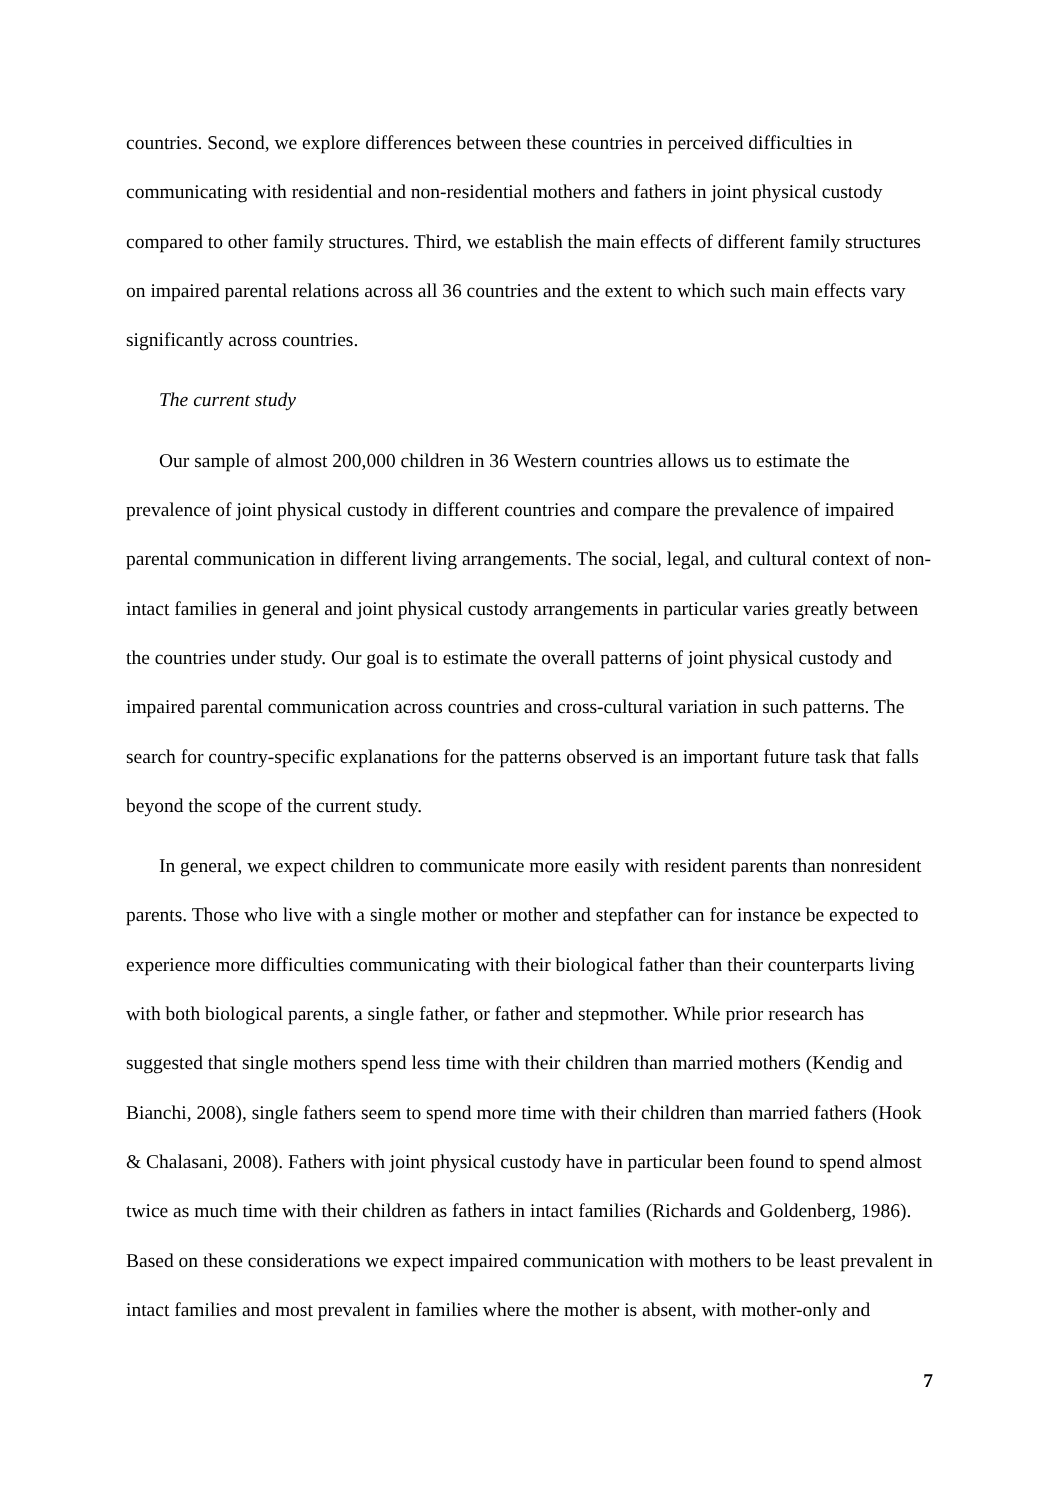countries. Second, we explore differences between these countries in perceived difficulties in communicating with residential and non-residential mothers and fathers in joint physical custody compared to other family structures. Third, we establish the main effects of different family structures on impaired parental relations across all 36 countries and the extent to which such main effects vary significantly across countries.
The current study
Our sample of almost 200,000 children in 36 Western countries allows us to estimate the prevalence of joint physical custody in different countries and compare the prevalence of impaired parental communication in different living arrangements. The social, legal, and cultural context of non-intact families in general and joint physical custody arrangements in particular varies greatly between the countries under study. Our goal is to estimate the overall patterns of joint physical custody and impaired parental communication across countries and cross-cultural variation in such patterns. The search for country-specific explanations for the patterns observed is an important future task that falls beyond the scope of the current study.
In general, we expect children to communicate more easily with resident parents than nonresident parents. Those who live with a single mother or mother and stepfather can for instance be expected to experience more difficulties communicating with their biological father than their counterparts living with both biological parents, a single father, or father and stepmother. While prior research has suggested that single mothers spend less time with their children than married mothers (Kendig and Bianchi, 2008), single fathers seem to spend more time with their children than married fathers (Hook & Chalasani, 2008). Fathers with joint physical custody have in particular been found to spend almost twice as much time with their children as fathers in intact families (Richards and Goldenberg, 1986). Based on these considerations we expect impaired communication with mothers to be least prevalent in intact families and most prevalent in families where the mother is absent, with mother-only and
7